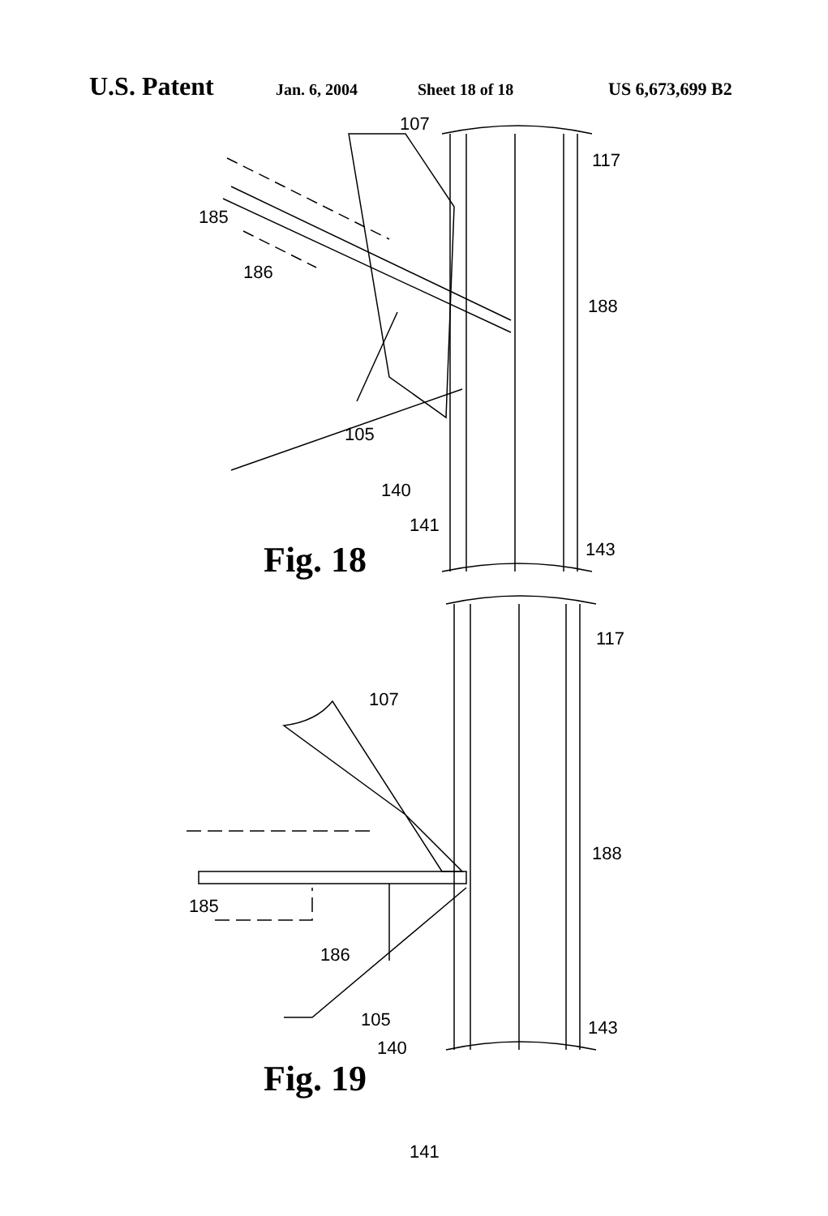U.S. Patent Jan. 6, 2004 Sheet 18 of 18 US 6,673,699 B2
107
117
185
186
188
105
143
140
141
Fig. 18
107
117
185
186
188
105
143
140
Fig. 19
141